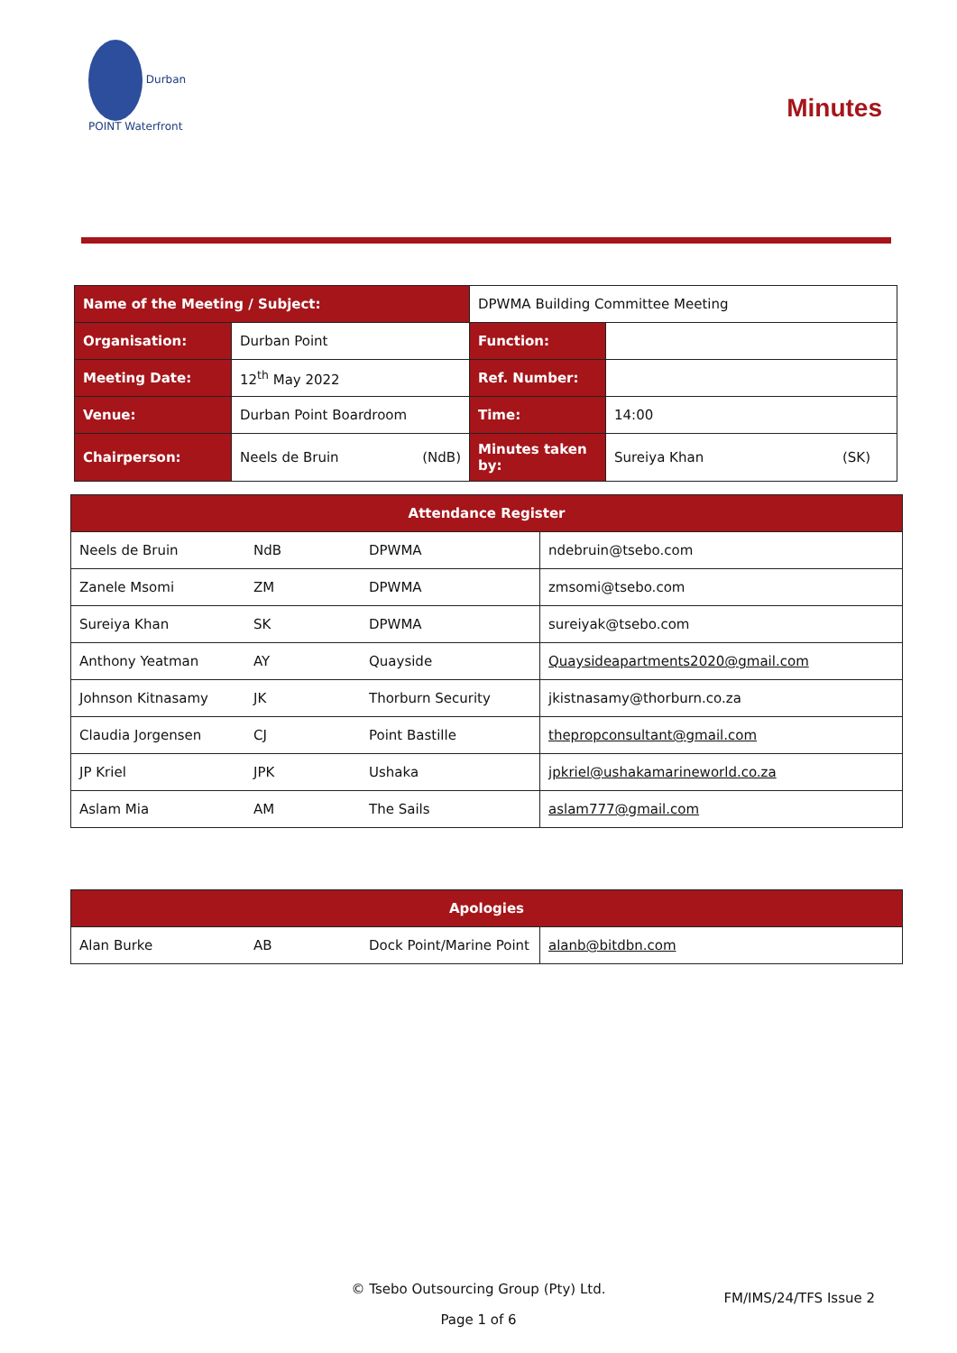Durban POINT Waterfront
Minutes
| Name of the Meeting / Subject: | | DPWMA Building Committee Meeting | |
| Organisation: | Durban Point | Function: | |
| Meeting Date: | 12<sup>th</sup> May 2022 | Ref. Number: | |
| Venue: | Durban Point Boardroom | Time: | 14:00 |
| Chairperson: | Neels de Bruin (NdB) | Minutes taken by: | Sureiya Khan (SK) |
| Attendance Register | | | |
| --- | --- | --- | --- |
| Neels de Bruin | NdB | DPWMA | ndebruin@tsebo.com |
| Zanele Msomi | ZM | DPWMA | zmsomi@tsebo.com |
| Sureiya Khan | SK | DPWMA | sureiyak@tsebo.com |
| Anthony Yeatman | AY | Quayside | Quaysideapartments2020@gmail.com |
| Johnson Kitnasamy | JK | Thorburn Security | jkistnasamy@thorburn.co.za |
| Claudia Jorgensen | CJ | Point Bastille | thepropconsultant@gmail.com |
| JP Kriel | JPK | Ushaka | jpkriel@ushakamarineworld.co.za |
| Aslam Mia | AM | The Sails | aslam777@gmail.com |
| Apologies | | | |
| --- | --- | --- | --- |
| Alan Burke | AB | Dock Point/Marine Point | alanb@bitdbn.com |
© Tsebo Outsourcing Group (Pty) Ltd.
Page 1 of 6
FM/IMS/24/TFS Issue 2